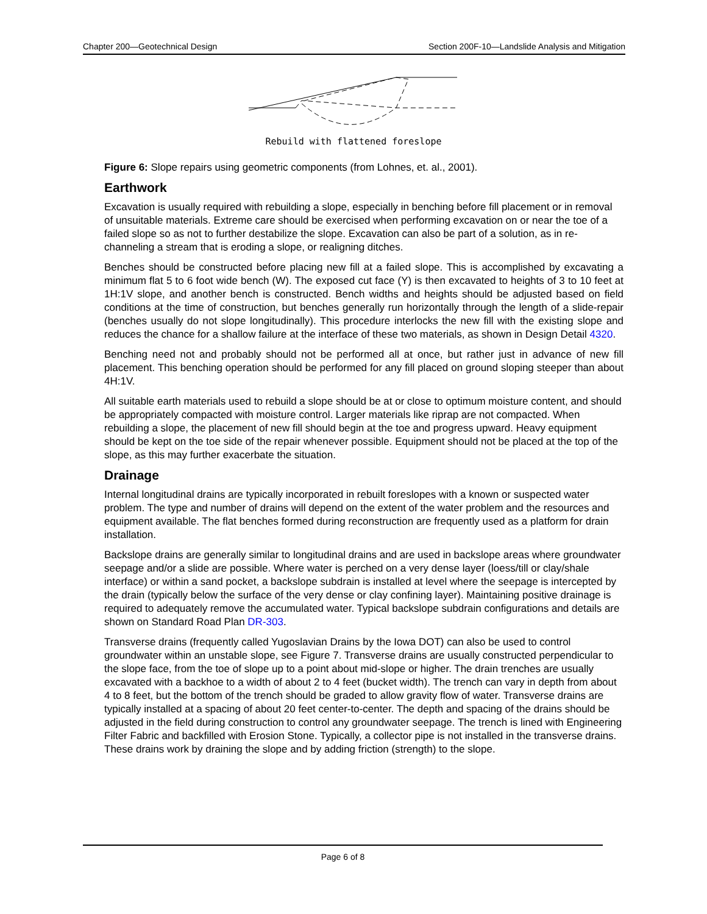Chapter 200—Geotechnical Design Section 200F-10—Landslide Analysis and Mitigation
Rebuild with flattened foreslope
Figure 6: Slope repairs using geometric components (from Lohnes, et. al., 2001).
Earthwork
Excavation is usually required with rebuilding a slope, especially in benching before fill placement or in removal of unsuitable materials. Extreme care should be exercised when performing excavation on or near the toe of a failed slope so as not to further destabilize the slope. Excavation can also be part of a solution, as in re-channeling a stream that is eroding a slope, or realigning ditches.
Benches should be constructed before placing new fill at a failed slope. This is accomplished by excavating a minimum flat 5 to 6 foot wide bench (W). The exposed cut face (Y) is then excavated to heights of 3 to 10 feet at 1H:1V slope, and another bench is constructed. Bench widths and heights should be adjusted based on field conditions at the time of construction, but benches generally run horizontally through the length of a slide-repair (benches usually do not slope longitudinally). This procedure interlocks the new fill with the existing slope and reduces the chance for a shallow failure at the interface of these two materials, as shown in Design Detail 4320.
Benching need not and probably should not be performed all at once, but rather just in advance of new fill placement. This benching operation should be performed for any fill placed on ground sloping steeper than about 4H:1V.
All suitable earth materials used to rebuild a slope should be at or close to optimum moisture content, and should be appropriately compacted with moisture control. Larger materials like riprap are not compacted. When rebuilding a slope, the placement of new fill should begin at the toe and progress upward. Heavy equipment should be kept on the toe side of the repair whenever possible. Equipment should not be placed at the top of the slope, as this may further exacerbate the situation.
Drainage
Internal longitudinal drains are typically incorporated in rebuilt foreslopes with a known or suspected water problem. The type and number of drains will depend on the extent of the water problem and the resources and equipment available. The flat benches formed during reconstruction are frequently used as a platform for drain installation.
Backslope drains are generally similar to longitudinal drains and are used in backslope areas where groundwater seepage and/or a slide are possible. Where water is perched on a very dense layer (loess/till or clay/shale interface) or within a sand pocket, a backslope subdrain is installed at level where the seepage is intercepted by the drain (typically below the surface of the very dense or clay confining layer). Maintaining positive drainage is required to adequately remove the accumulated water. Typical backslope subdrain configurations and details are shown on Standard Road Plan DR-303.
Transverse drains (frequently called Yugoslavian Drains by the Iowa DOT) can also be used to control groundwater within an unstable slope, see Figure 7. Transverse drains are usually constructed perpendicular to the slope face, from the toe of slope up to a point about mid-slope or higher. The drain trenches are usually excavated with a backhoe to a width of about 2 to 4 feet (bucket width). The trench can vary in depth from about 4 to 8 feet, but the bottom of the trench should be graded to allow gravity flow of water. Transverse drains are typically installed at a spacing of about 20 feet center-to-center. The depth and spacing of the drains should be adjusted in the field during construction to control any groundwater seepage. The trench is lined with Engineering Filter Fabric and backfilled with Erosion Stone. Typically, a collector pipe is not installed in the transverse drains. These drains work by draining the slope and by adding friction (strength) to the slope.
Page 6 of 8